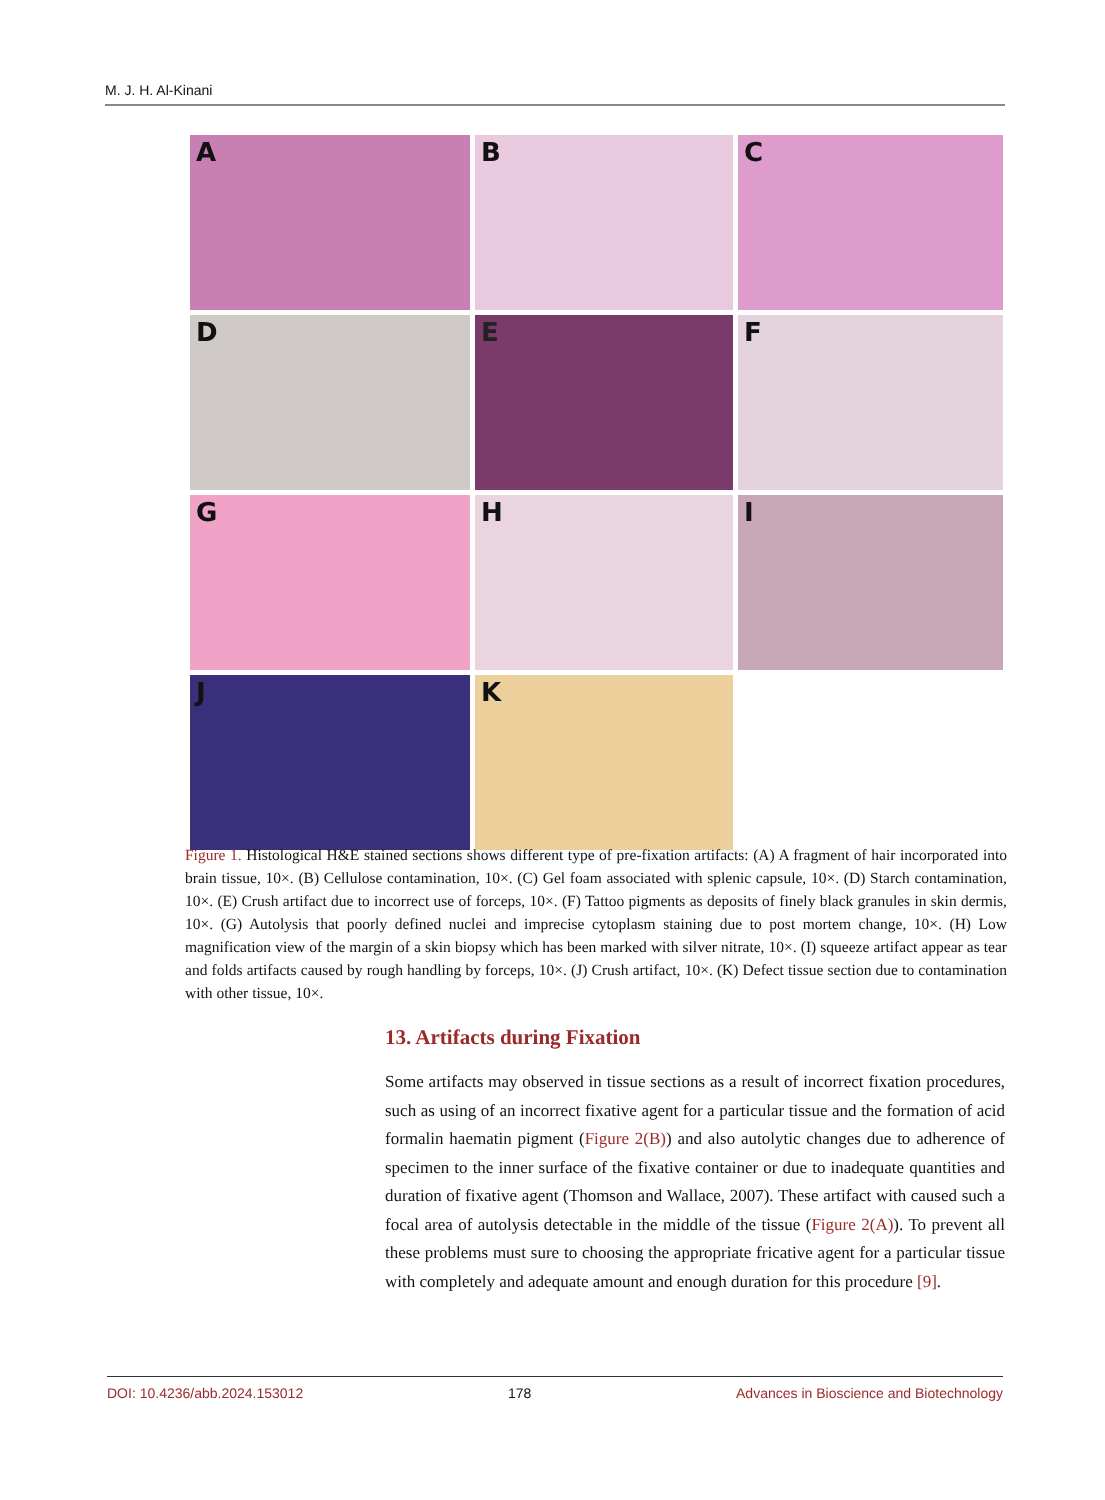M. J. H. Al-Kinani
A
B
C
D
E
F
G
H
I
J
K
Figure 1. Histological H&E stained sections shows different type of pre-fixation artifacts: (A) A fragment of hair incorporated into brain tissue, 10×. (B) Cellulose contamination, 10×. (C) Gel foam associated with splenic capsule, 10×. (D) Starch contamination, 10×. (E) Crush artifact due to incorrect use of forceps, 10×. (F) Tattoo pigments as deposits of finely black granules in skin dermis, 10×. (G) Autolysis that poorly defined nuclei and imprecise cytoplasm staining due to post mortem change, 10×. (H) Low magnification view of the margin of a skin biopsy which has been marked with silver nitrate, 10×. (I) squeeze artifact appear as tear and folds artifacts caused by rough handling by forceps, 10×. (J) Crush artifact, 10×. (K) Defect tissue section due to contamination with other tissue, 10×.
13. Artifacts during Fixation
Some artifacts may observed in tissue sections as a result of incorrect fixation procedures, such as using of an incorrect fixative agent for a particular tissue and the formation of acid formalin haematin pigment (Figure 2(B)) and also autolytic changes due to adherence of specimen to the inner surface of the fixative container or due to inadequate quantities and duration of fixative agent (Thomson and Wallace, 2007). These artifact with caused such a focal area of autolysis detectable in the middle of the tissue (Figure 2(A)). To prevent all these problems must sure to choosing the appropriate fricative agent for a particular tissue with completely and adequate amount and enough duration for this procedure [9].
DOI: 10.4236/abb.2024.153012 178 Advances in Bioscience and Biotechnology